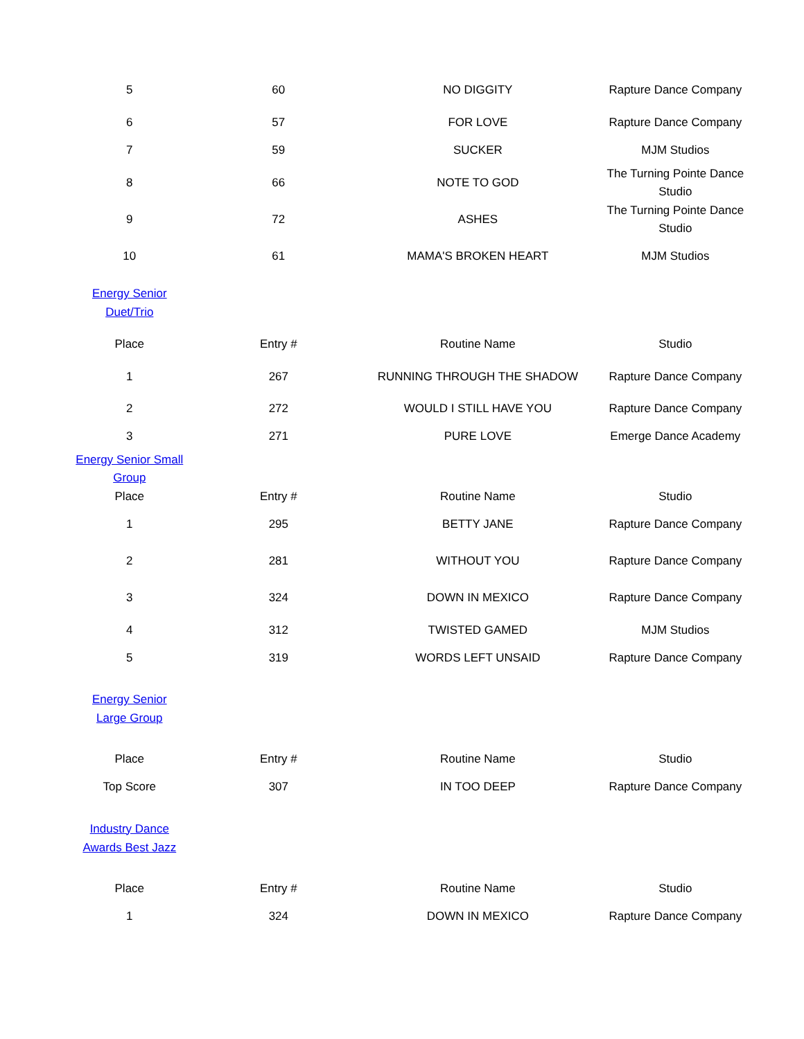| 5 | 60 | NO DIGGITY | Rapture Dance Company |
| 6 | 57 | FOR LOVE | Rapture Dance Company |
| 7 | 59 | SUCKER | MJM Studios |
| 8 | 66 | NOTE TO GOD | The Turning Pointe Dance Studio |
| 9 | 72 | ASHES | The Turning Pointe Dance Studio |
| 10 | 61 | MAMA'S BROKEN HEART | MJM Studios |
| Energy Senior Duet/Trio | | | |
| Place | Entry # | Routine Name | Studio |
| 1 | 267 | RUNNING THROUGH THE SHADOW | Rapture Dance Company |
| 2 | 272 | WOULD I STILL HAVE YOU | Rapture Dance Company |
| 3 | 271 | PURE LOVE | Emerge Dance Academy |
| Energy Senior Small Group | | | |
| Place | Entry # | Routine Name | Studio |
| 1 | 295 | BETTY JANE | Rapture Dance Company |
| 2 | 281 | WITHOUT YOU | Rapture Dance Company |
| 3 | 324 | DOWN IN MEXICO | Rapture Dance Company |
| 4 | 312 | TWISTED GAMED | MJM Studios |
| 5 | 319 | WORDS LEFT UNSAID | Rapture Dance Company |
| Energy Senior Large Group | | | |
| Place | Entry # | Routine Name | Studio |
| Top Score | 307 | IN TOO DEEP | Rapture Dance Company |
| Industry Dance Awards Best Jazz | | | |
| Place | Entry # | Routine Name | Studio |
| 1 | 324 | DOWN IN MEXICO | Rapture Dance Company |